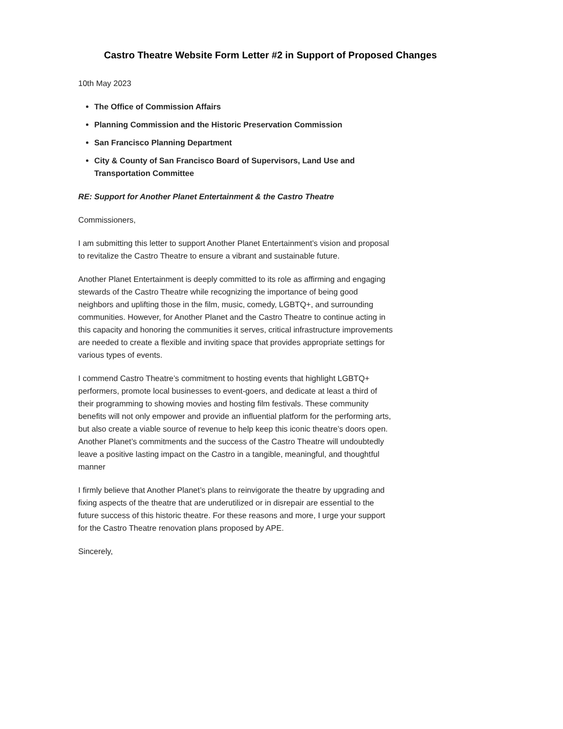Castro Theatre Website Form Letter #2 in Support of Proposed Changes
10th May 2023
The Office of Commission Affairs
Planning Commission and the Historic Preservation Commission
San Francisco Planning Department
City & County of San Francisco Board of Supervisors, Land Use and Transportation Committee
RE: Support for Another Planet Entertainment & the Castro Theatre
Commissioners,
I am submitting this letter to support Another Planet Entertainment’s vision and proposal to revitalize the Castro Theatre to ensure a vibrant and sustainable future.
Another Planet Entertainment is deeply committed to its role as affirming and engaging stewards of the Castro Theatre while recognizing the importance of being good neighbors and uplifting those in the film, music, comedy, LGBTQ+, and surrounding communities. However, for Another Planet and the Castro Theatre to continue acting in this capacity and honoring the communities it serves, critical infrastructure improvements are needed to create a flexible and inviting space that provides appropriate settings for various types of events.
I commend Castro Theatre’s commitment to hosting events that highlight LGBTQ+ performers, promote local businesses to event-goers, and dedicate at least a third of their programming to showing movies and hosting film festivals. These community benefits will not only empower and provide an influential platform for the performing arts, but also create a viable source of revenue to help keep this iconic theatre’s doors open. Another Planet’s commitments and the success of the Castro Theatre will undoubtedly leave a positive lasting impact on the Castro in a tangible, meaningful, and thoughtful manner
I firmly believe that Another Planet’s plans to reinvigorate the theatre by upgrading and fixing aspects of the theatre that are underutilized or in disrepair are essential to the future success of this historic theatre. For these reasons and more, I urge your support for the Castro Theatre renovation plans proposed by APE.
Sincerely,